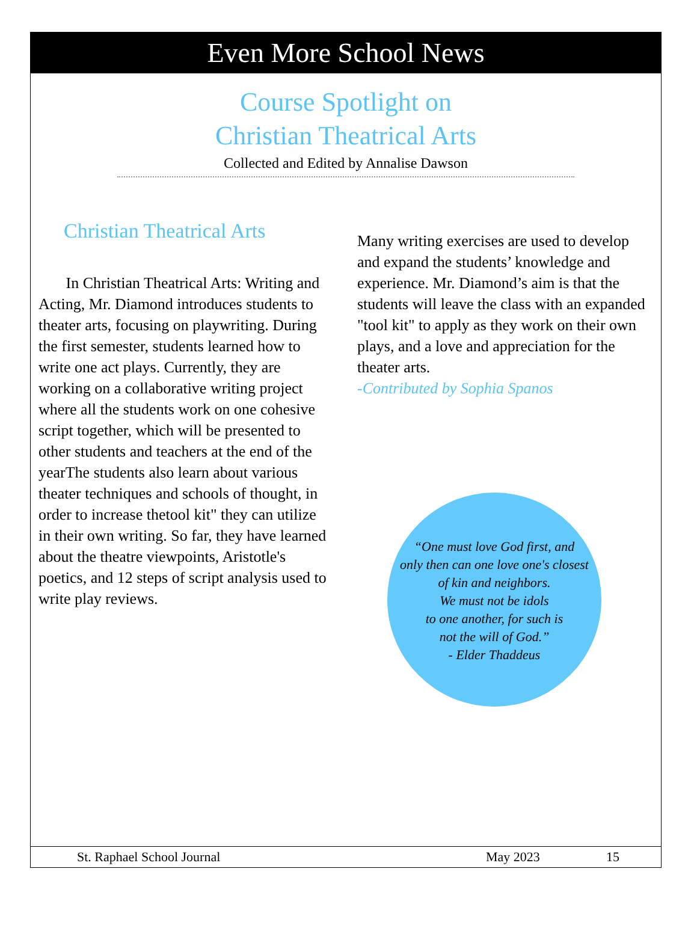Even More School News
Course Spotlight on
Christian Theatrical Arts
Collected and Edited by Annalise Dawson
Christian Theatrical Arts
In Christian Theatrical Arts: Writing and Acting, Mr. Diamond introduces students to theater arts, focusing on playwriting. During the first semester, students learned how to write one act plays. Currently, they are working on a collaborative writing project where all the students work on one cohesive script together, which will be presented to other students and teachers at the end of the yearThe students also learn about various theater techniques and schools of thought, in order to increase thetool kit" they can utilize in their own writing. So far, they have learned about the theatre viewpoints, Aristotle's poetics, and 12 steps of script analysis used to write play reviews.
Many writing exercises are used to develop and expand the students’ knowledge and experience. Mr. Diamond’s aim is that the students will leave the class with an expanded "tool kit" to apply as they work on their own plays, and a love and appreciation for the theater arts.
-Contributed by Sophia Spanos
“One must love God first, and
only then can one love one's closest
of kin and neighbors.
We must not be idols
to one another, for such is
not the will of God.”
- Elder Thaddeus
St. Raphael School Journal May 2023 15